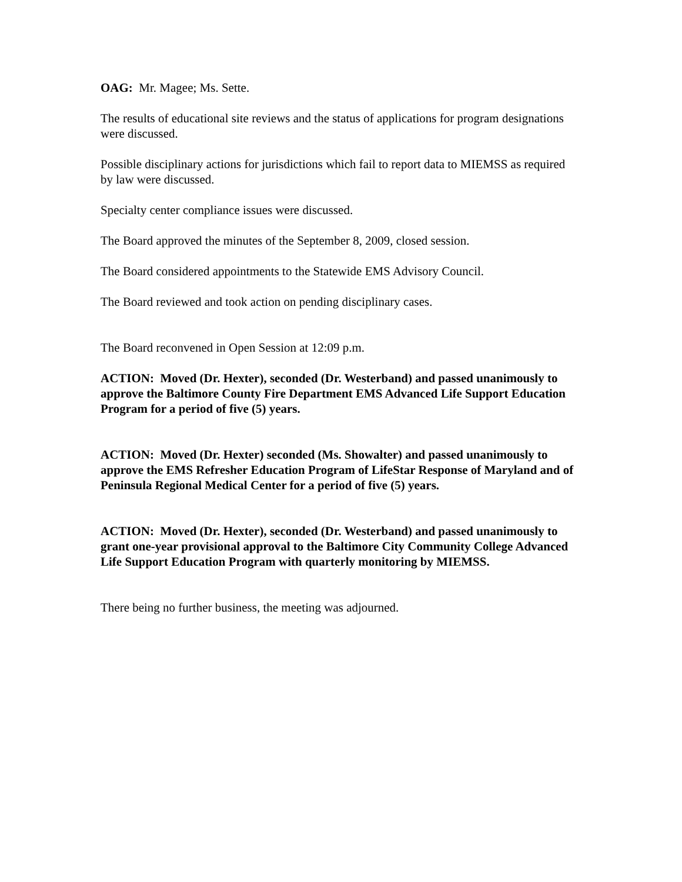OAG: Mr. Magee; Ms. Sette.
The results of educational site reviews and the status of applications for program designations were discussed.
Possible disciplinary actions for jurisdictions which fail to report data to MIEMSS as required by law were discussed.
Specialty center compliance issues were discussed.
The Board approved the minutes of the September 8, 2009, closed session.
The Board considered appointments to the Statewide EMS Advisory Council.
The Board reviewed and took action on pending disciplinary cases.
The Board reconvened in Open Session at 12:09 p.m.
ACTION: Moved (Dr. Hexter), seconded (Dr. Westerband) and passed unanimously to approve the Baltimore County Fire Department EMS Advanced Life Support Education Program for a period of five (5) years.
ACTION: Moved (Dr. Hexter) seconded (Ms. Showalter) and passed unanimously to approve the EMS Refresher Education Program of LifeStar Response of Maryland and of Peninsula Regional Medical Center for a period of five (5) years.
ACTION: Moved (Dr. Hexter), seconded (Dr. Westerband) and passed unanimously to grant one-year provisional approval to the Baltimore City Community College Advanced Life Support Education Program with quarterly monitoring by MIEMSS.
There being no further business, the meeting was adjourned.